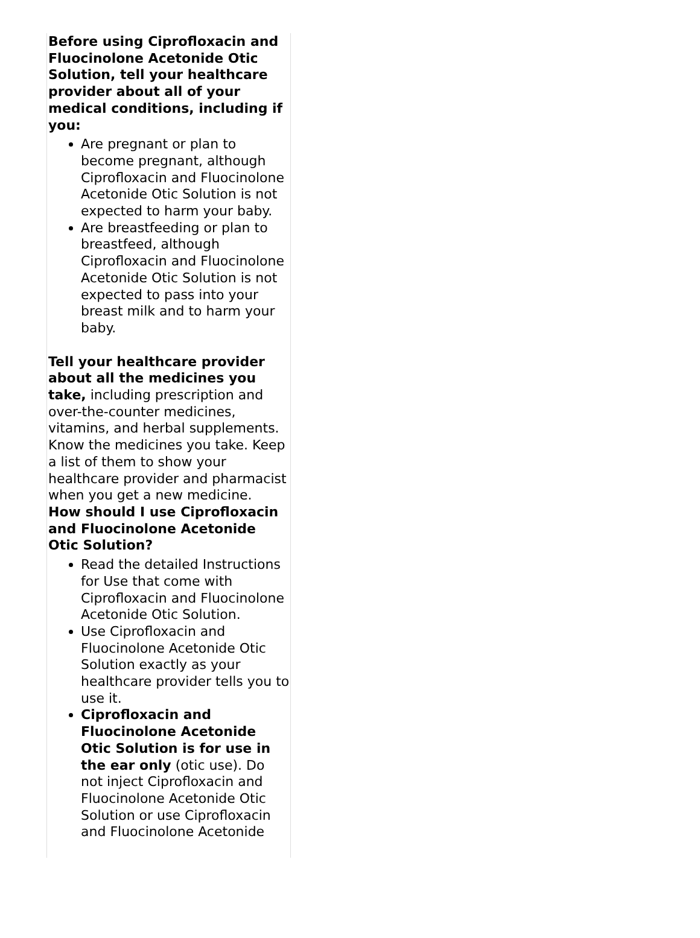Before using Ciprofloxacin and Fluocinolone Acetonide Otic Solution, tell your healthcare provider about all of your medical conditions, including if you:
Are pregnant or plan to become pregnant, although Ciprofloxacin and Fluocinolone Acetonide Otic Solution is not expected to harm your baby.
Are breastfeeding or plan to breastfeed, although Ciprofloxacin and Fluocinolone Acetonide Otic Solution is not expected to pass into your breast milk and to harm your baby.
Tell your healthcare provider about all the medicines you take, including prescription and over-the-counter medicines, vitamins, and herbal supplements. Know the medicines you take. Keep a list of them to show your healthcare provider and pharmacist when you get a new medicine.
How should I use Ciprofloxacin and Fluocinolone Acetonide Otic Solution?
Read the detailed Instructions for Use that come with Ciprofloxacin and Fluocinolone Acetonide Otic Solution.
Use Ciprofloxacin and Fluocinolone Acetonide Otic Solution exactly as your healthcare provider tells you to use it.
Ciprofloxacin and Fluocinolone Acetonide Otic Solution is for use in the ear only (otic use). Do not inject Ciprofloxacin and Fluocinolone Acetonide Otic Solution or use Ciprofloxacin and Fluocinolone Acetonide